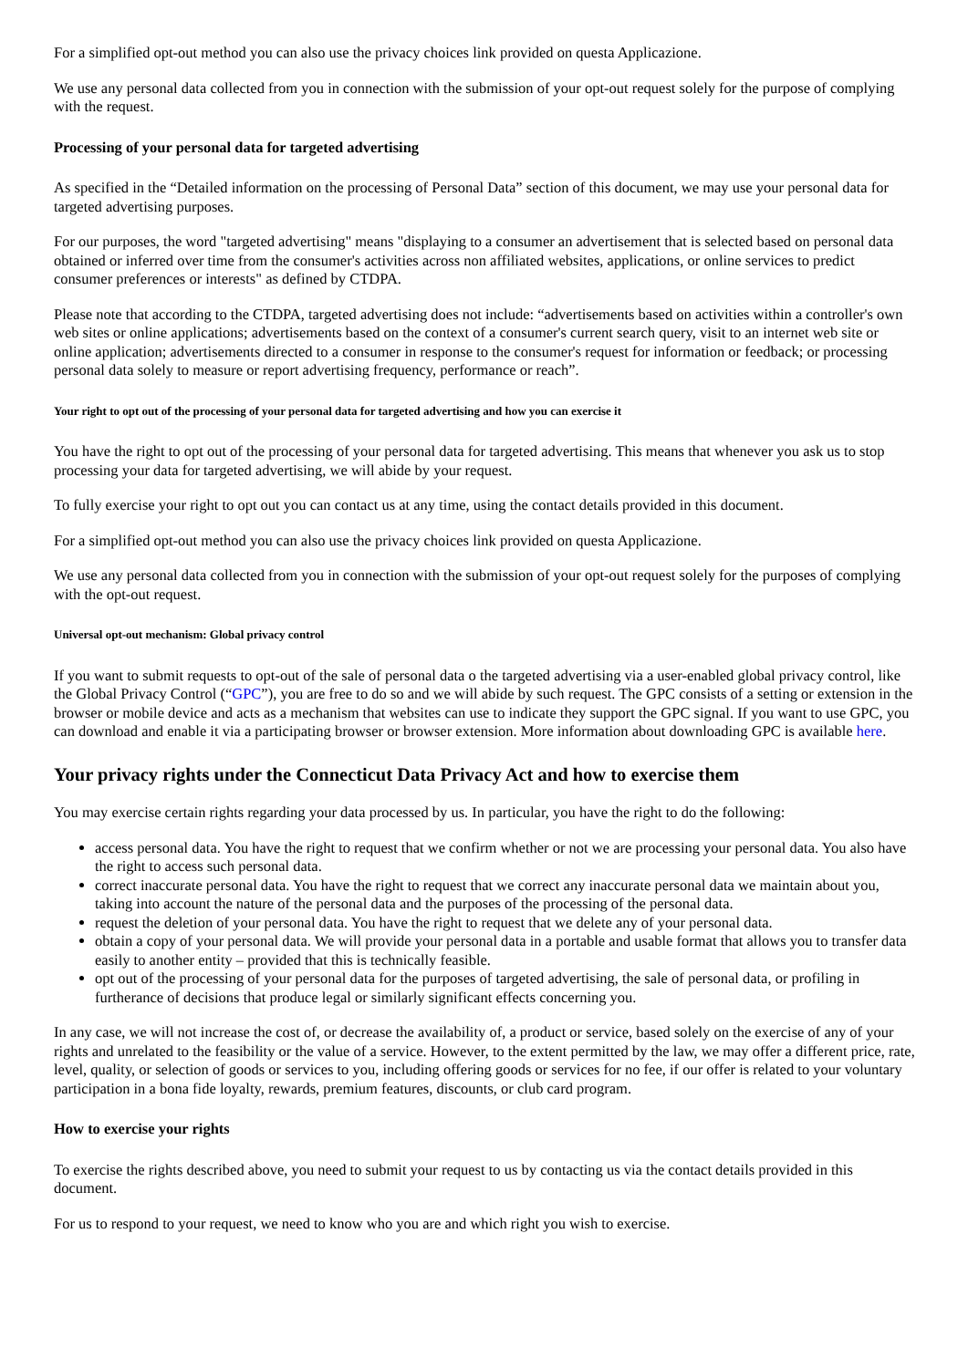For a simplified opt-out method you can also use the privacy choices link provided on questa Applicazione.
We use any personal data collected from you in connection with the submission of your opt-out request solely for the purpose of complying with the request.
Processing of your personal data for targeted advertising
As specified in the “Detailed information on the processing of Personal Data” section of this document, we may use your personal data for targeted advertising purposes.
For our purposes, the word "targeted advertising" means "displaying to a consumer an advertisement that is selected based on personal data obtained or inferred over time from the consumer's activities across non affiliated websites, applications, or online services to predict consumer preferences or interests" as defined by CTDPA.
Please note that according to the CTDPA, targeted advertising does not include: “advertisements based on activities within a controller's own web sites or online applications; advertisements based on the context of a consumer's current search query, visit to an internet web site or online application; advertisements directed to a consumer in response to the consumer's request for information or feedback; or processing personal data solely to measure or report advertising frequency, performance or reach”.
Your right to opt out of the processing of your personal data for targeted advertising and how you can exercise it
You have the right to opt out of the processing of your personal data for targeted advertising. This means that whenever you ask us to stop processing your data for targeted advertising, we will abide by your request.
To fully exercise your right to opt out you can contact us at any time, using the contact details provided in this document.
For a simplified opt-out method you can also use the privacy choices link provided on questa Applicazione.
We use any personal data collected from you in connection with the submission of your opt-out request solely for the purposes of complying with the opt-out request.
Universal opt-out mechanism: Global privacy control
If you want to submit requests to opt-out of the sale of personal data o the targeted advertising via a user-enabled global privacy control, like the Global Privacy Control (“GPC”), you are free to do so and we will abide by such request. The GPC consists of a setting or extension in the browser or mobile device and acts as a mechanism that websites can use to indicate they support the GPC signal. If you want to use GPC, you can download and enable it via a participating browser or browser extension. More information about downloading GPC is available here.
Your privacy rights under the Connecticut Data Privacy Act and how to exercise them
You may exercise certain rights regarding your data processed by us. In particular, you have the right to do the following:
access personal data. You have the right to request that we confirm whether or not we are processing your personal data. You also have the right to access such personal data.
correct inaccurate personal data. You have the right to request that we correct any inaccurate personal data we maintain about you, taking into account the nature of the personal data and the purposes of the processing of the personal data.
request the deletion of your personal data. You have the right to request that we delete any of your personal data.
obtain a copy of your personal data. We will provide your personal data in a portable and usable format that allows you to transfer data easily to another entity – provided that this is technically feasible.
opt out of the processing of your personal data for the purposes of targeted advertising, the sale of personal data, or profiling in furtherance of decisions that produce legal or similarly significant effects concerning you.
In any case, we will not increase the cost of, or decrease the availability of, a product or service, based solely on the exercise of any of your rights and unrelated to the feasibility or the value of a service. However, to the extent permitted by the law, we may offer a different price, rate, level, quality, or selection of goods or services to you, including offering goods or services for no fee, if our offer is related to your voluntary participation in a bona fide loyalty, rewards, premium features, discounts, or club card program.
How to exercise your rights
To exercise the rights described above, you need to submit your request to us by contacting us via the contact details provided in this document.
For us to respond to your request, we need to know who you are and which right you wish to exercise.